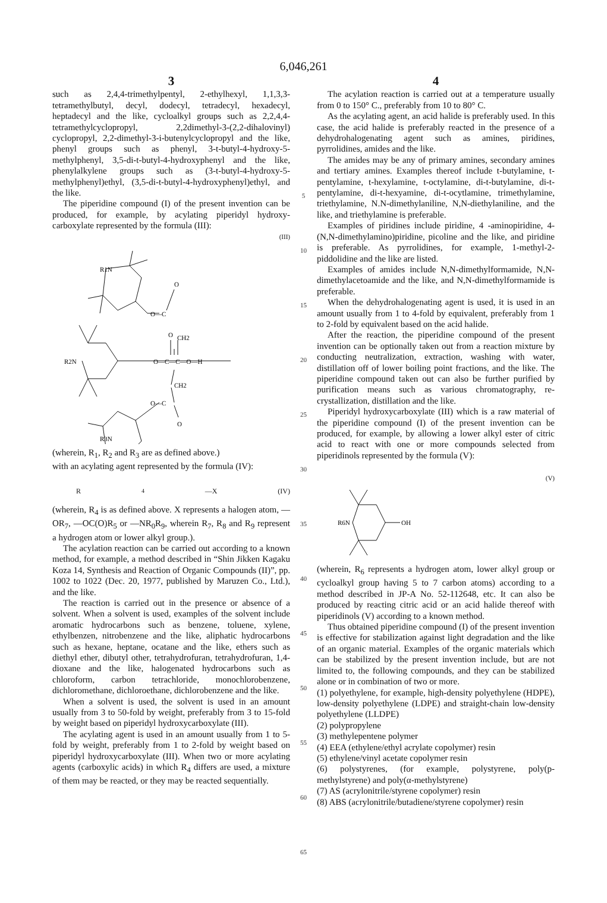6,046,261
3
such as 2,4,4-trimethylpentyl, 2-ethylhexyl, 1,1,3,3-tetramethylbutyl, decyl, dodecyl, tetradecyl, hexadecyl, heptadecyl and the like, cycloalkyl groups such as 2,2,4,4-tetramethylcyclopropyl, 2,2dimethyl-3-(2,2-dihalovinyl) cyclopropyl, 2,2-dimethyl-3-i-butenylcyclopropyl and the like, phenyl groups such as phenyl, 3-t-butyl-4-hydroxy-5-methylphenyl, 3,5-di-t-butyl-4-hydroxyphenyl and the like, phenylalkylene groups such as (3-t-butyl-4-hydroxy-5-methylphenyl)ethyl, (3,5-di-t-butyl-4-hydroxyphenyl)ethyl, and the like.
The piperidine compound (I) of the present invention can be produced, for example, by acylating piperidyl hydroxy-carboxylate represented by the formula (III):
(III)
R1N
O—C
O
CH2
O
R2N
O—C—C—O—H
CH2
O—C
O
R3N
(wherein, R<sub>1</sub>, R<sub>2</sub> and R<sub>3</sub> are as defined above.)
with an acylating agent represented by the formula (IV):
R<sub>4</sub>—X (IV)
(wherein, R<sub>4</sub> is as defined above. X represents a halogen atom, —OR<sub>7</sub>, —OC(O)R<sub>5</sub> or —NR<sub>0</sub>R<sub>9</sub>, wherein R<sub>7</sub>, R<sub>8</sub> and R<sub>9</sub> represent a hydrogen atom or lower alkyl group.).
The acylation reaction can be carried out according to a known method, for example, a method described in “Shin Jikken Kagaku Koza 14, Synthesis and Reaction of Organic Compounds (II)”, pp. 1002 to 1022 (Dec. 20, 1977, published by Maruzen Co., Ltd.), and the like.
The reaction is carried out in the presence or absence of a solvent. When a solvent is used, examples of the solvent include aromatic hydrocarbons such as benzene, toluene, xylene, ethylbenzen, nitrobenzene and the like, aliphatic hydrocarbons such as hexane, heptane, ocatane and the like, ethers such as diethyl ether, dibutyl other, tetrahydrofuran, tetrahydrofuran, 1,4-dioxane and the like, halogenated hydrocarbons such as chloroform, carbon tetrachloride, monochlorobenzene, dichloromethane, dichloroethane, dichlorobenzene and the like.
When a solvent is used, the solvent is used in an amount usually from 3 to 50-fold by weight, preferably from 3 to 15-fold by weight based on piperidyl hydroxycarboxylate (III).
The acylating agent is used in an amount usually from 1 to 5-fold by weight, preferably from 1 to 2-fold by weight based on piperidyl hydroxycarboxylate (III). When two or more acylating agents (carboxylic acids) in which R<sub>4</sub> differs are used, a mixture of them may be reacted, or they may be reacted sequentially.
5
10
15
20
25
30
35
40
45
50
55
60
65
4
The acylation reaction is carried out at a temperature usually from 0 to 150° C., preferably from 10 to 80° C.
As the acylating agent, an acid halide is preferably used. In this case, the acid halide is preferably reacted in the presence of a dehydrohalogenating agent such as amines, piridines, pyrrolidines, amides and the like.
The amides may be any of primary amines, secondary amines and tertiary amines. Examples thereof include t-butylamine, t-pentylamine, t-hexylamine, t-octylamine, di-t-butylamine, di-t-pentylamine, di-t-hexyamine, di-t-ocytlamine, trimethylamine, triethylamine, N.N-dimethylaniline, N,N-diethylaniline, and the like, and triethylamine is preferable.
Examples of piridines include piridine, 4 -aminopiridine, 4-(N,N-dimethylamino)piridine, picoline and the like, and piridine is preferable. As pyrrolidines, for example, 1-methyl-2-piddolidine and the like are listed.
Examples of amides include N,N-dimethylformamide, N,N-dimethylacetoamide and the like, and N,N-dimethylformamide is preferable.
When the dehydrohalogenating agent is used, it is used in an amount usually from 1 to 4-fold by equivalent, preferably from 1 to 2-fold by equivalent based on the acid halide.
After the reaction, the piperidine compound of the present invention can be optionally taken out from a reaction mixture by conducting neutralization, extraction, washing with water, distillation off of lower boiling point fractions, and the like. The piperidine compound taken out can also be further purified by purification means such as various chromatography, re-crystallization, distillation and the like.
Piperidyl hydroxycarboxylate (III) which is a raw material of the piperidine compound (I) of the present invention can be produced, for example, by allowing a lower alkyl ester of citric acid to react with one or more compounds selected from piperidinols represented by the formula (V):
(V)
R6N
OH
(wherein, R<sub>6</sub> represents a hydrogen atom, lower alkyl group or cycloalkyl group having 5 to 7 carbon atoms) according to a method described in JP-A No. 52-112648, etc. It can also be produced by reacting citric acid or an acid halide thereof with piperidinols (V) according to a known method.
Thus obtained piperidine compound (I) of the present invention is effective for stabilization against light degradation and the like of an organic material. Examples of the organic materials which can be stabilized by the present invention include, but are not limited to, the following compounds, and they can be stabilized alone or in combination of two or more.
(1) polyethylene, for example, high-density polyethylene (HDPE), low-density polyethylene (LDPE) and straight-chain low-density polyethylene (LLDPE)
(2) polypropylene
(3) methylepentene polymer
(4) EEA (ethylene/ethyl acrylate copolymer) resin
(5) ethylene/vinyl acetate copolymer resin
(6) polystyrenes, (for example, polystyrene, poly(p-methylstyrene) and poly(α-methylstyrene)
(7) AS (acrylonitrile/styrene copolymer) resin
(8) ABS (acrylonitrile/butadiene/styrene copolymer) resin